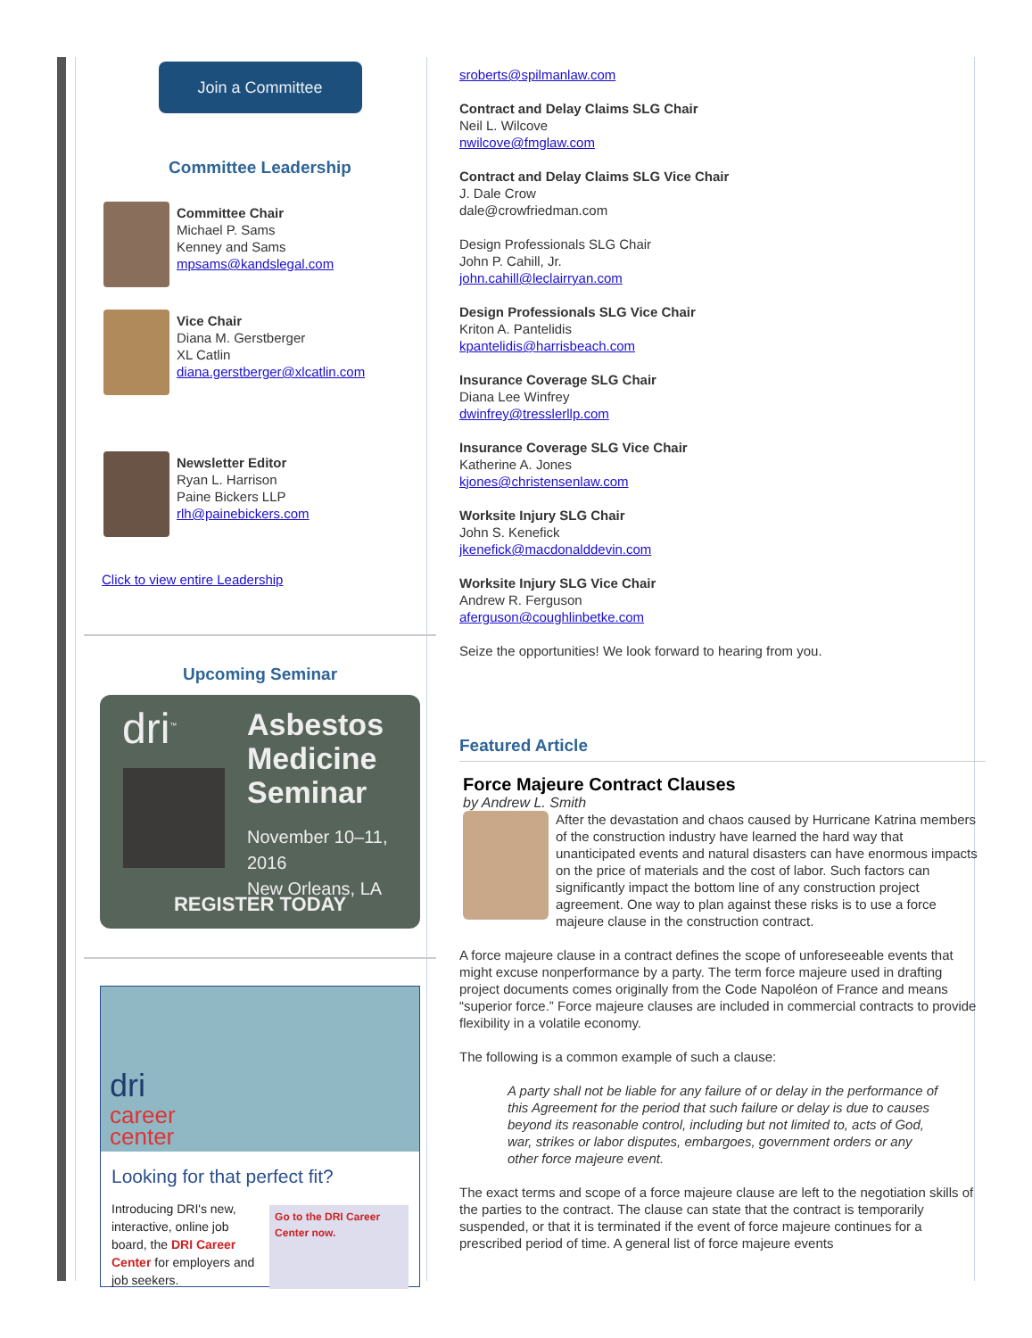Join a Committee
Committee Leadership
Committee Chair
Michael P. Sams
Kenney and Sams
mpsams@kandslegal.com
Vice Chair
Diana M. Gerstberger
XL Catlin
diana.gerstberger@xlcatlin.com
Newsletter Editor
Ryan L. Harrison
Paine Bickers LLP
rlh@painebickers.com
Click to view entire Leadership
Upcoming Seminar
dri<sup>™</sup>
Asbestos
Medicine
Seminar
November 10–11, 2016
New Orleans, LA
REGISTER TODAY
dri
career
center
Looking for that perfect fit?
Introducing DRI's new, interactive, online job board, the DRI Career Center for employers and job seekers.
Go to the DRI Career Center now.
sroberts@spilmanlaw.com
Contract and Delay Claims SLG Chair
Neil L. Wilcove
nwilcove@fmglaw.com
Contract and Delay Claims SLG Vice Chair
J. Dale Crow
dale@crowfriedman.com
Design Professionals SLG Chair
John P. Cahill, Jr.
john.cahill@leclairryan.com
Design Professionals SLG Vice Chair
Kriton A. Pantelidis
kpantelidis@harrisbeach.com
Insurance Coverage SLG Chair
Diana Lee Winfrey
dwinfrey@tresslerllp.com
Insurance Coverage SLG Vice Chair
Katherine A. Jones
kjones@christensenlaw.com
Worksite Injury SLG Chair
John S. Kenefick
jkenefick@macdonalddevin.com
Worksite Injury SLG Vice Chair
Andrew R. Ferguson
aferguson@coughlinbetke.com
Seize the opportunities! We look forward to hearing from you.
Featured Article
Force Majeure Contract Clauses
by Andrew L. Smith
After the devastation and chaos caused by Hurricane Katrina members of the construction industry have learned the hard way that unanticipated events and natural disasters can have enormous impacts on the price of materials and the cost of labor. Such factors can significantly impact the bottom line of any construction project agreement. One way to plan against these risks is to use a force majeure clause in the construction contract.
A force majeure clause in a contract defines the scope of unforeseeable events that might excuse nonperformance by a party. The term force majeure used in drafting project documents comes originally from the Code Napoléon of France and means “superior force.” Force majeure clauses are included in commercial contracts to provide flexibility in a volatile economy.
The following is a common example of such a clause:
A party shall not be liable for any failure of or delay in the performance of this Agreement for the period that such failure or delay is due to causes beyond its reasonable control, including but not limited to, acts of God, war, strikes or labor disputes, embargoes, government orders or any other force majeure event.
The exact terms and scope of a force majeure clause are left to the negotiation skills of the parties to the contract. The clause can state that the contract is temporarily suspended, or that it is terminated if the event of force majeure continues for a prescribed period of time. A general list of force majeure events